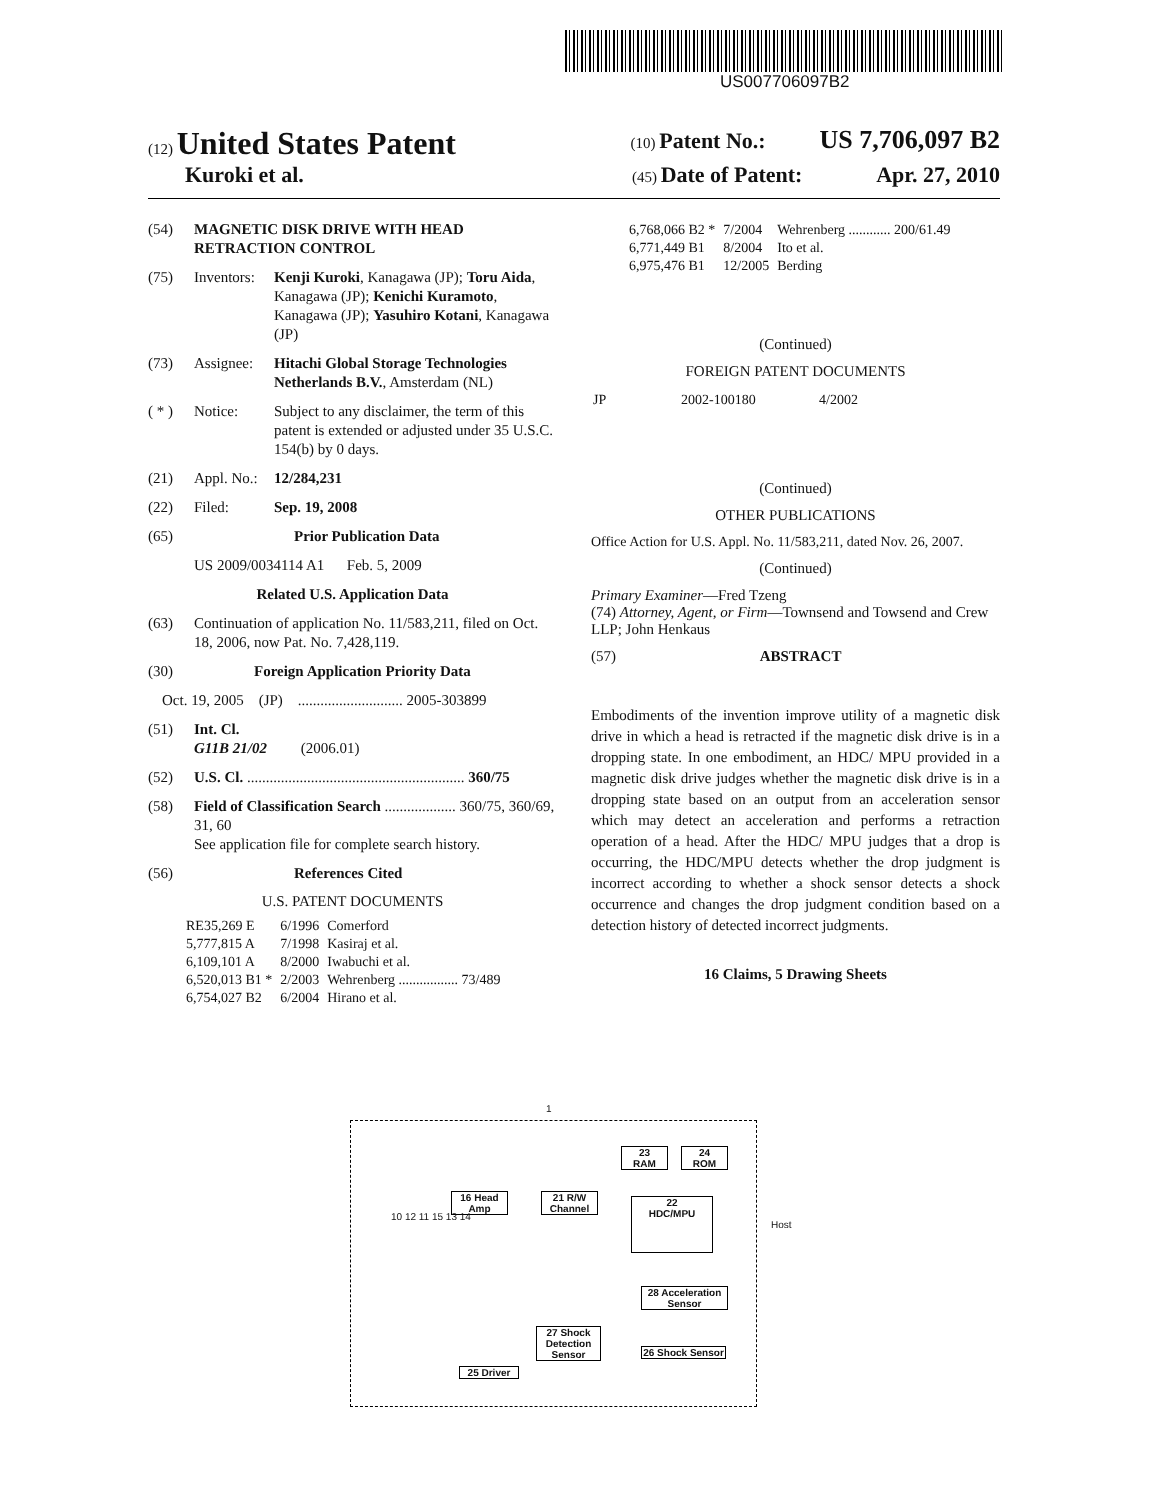US007706097B2
(12) United States Patent (10) Patent No.: US 7,706,097 B2
Kuroki et al. (45) Date of Patent: Apr. 27, 2010
(54) MAGNETIC DISK DRIVE WITH HEAD RETRACTION CONTROL
(75) Inventors: Kenji Kuroki, Kanagawa (JP); Toru Aida, Kanagawa (JP); Kenichi Kuramoto, Kanagawa (JP); Yasuhiro Kotani, Kanagawa (JP)
(73) Assignee: Hitachi Global Storage Technologies Netherlands B.V., Amsterdam (NL)
( * ) Notice: Subject to any disclaimer, the term of this patent is extended or adjusted under 35 U.S.C. 154(b) by 0 days.
(21) Appl. No.: 12/284,231
(22) Filed: Sep. 19, 2008
(65) Prior Publication Data
US 2009/0034114 A1 Feb. 5, 2009
Related U.S. Application Data
(63) Continuation of application No. 11/583,211, filed on Oct. 18, 2006, now Pat. No. 7,428,119.
(30) Foreign Application Priority Data
Oct. 19, 2005 (JP) ............................ 2005-303899
(51) Int. Cl.
G11B 21/02 (2006.01)
(52) U.S. Cl. .......................................................... 360/75
(58) Field of Classification Search ................... 360/75, 360/69, 31, 60
See application file for complete search history.
(56) References Cited
U.S. PATENT DOCUMENTS
| RE35,269 E | 6/1996 | Comerford |
| 5,777,815 A | 7/1998 | Kasiraj et al. |
| 6,109,101 A | 8/2000 | Iwabuchi et al. |
| 6,520,013 B1 * | 2/2003 | Wehrenberg ................. 73/489 |
| 6,754,027 B2 | 6/2004 | Hirano et al. |
| 6,768,066 B2 * | 7/2004 | Wehrenberg ............ 200/61.49 |
| 6,771,449 B1 | 8/2004 | Ito et al. |
| 6,975,476 B1 | 12/2005 | Berding |
(Continued)
FOREIGN PATENT DOCUMENTS
| JP | 2002-100180 | 4/2002 |
(Continued)
OTHER PUBLICATIONS
Office Action for U.S. Appl. No. 11/583,211, dated Nov. 26, 2007.
(Continued)
Primary Examiner—Fred Tzeng
(74) Attorney, Agent, or Firm—Townsend and Towsend and Crew LLP; John Henkaus
(57) ABSTRACT
Embodiments of the invention improve utility of a magnetic disk drive in which a head is retracted if the magnetic disk drive is in a dropping state. In one embodiment, an HDC/ MPU provided in a magnetic disk drive judges whether the magnetic disk drive is in a dropping state based on an output from an acceleration sensor which may detect an acceleration and performs a retraction operation of a head. After the HDC/ MPU judges that a drop is occurring, the HDC/MPU detects whether the drop judgment is incorrect according to whether a shock sensor detects a shock occurrence and changes the drop judgment condition based on a detection history of detected incorrect judgments.
16 Claims, 5 Drawing Sheets
1
23
RAM
24
ROM
16 Head Amp
21 R/W Channel
22
HDC/MPU
Host
10 12 11 15 13 14
28 Acceleration Sensor
27 Shock Detection Sensor
26 Shock Sensor
25 Driver